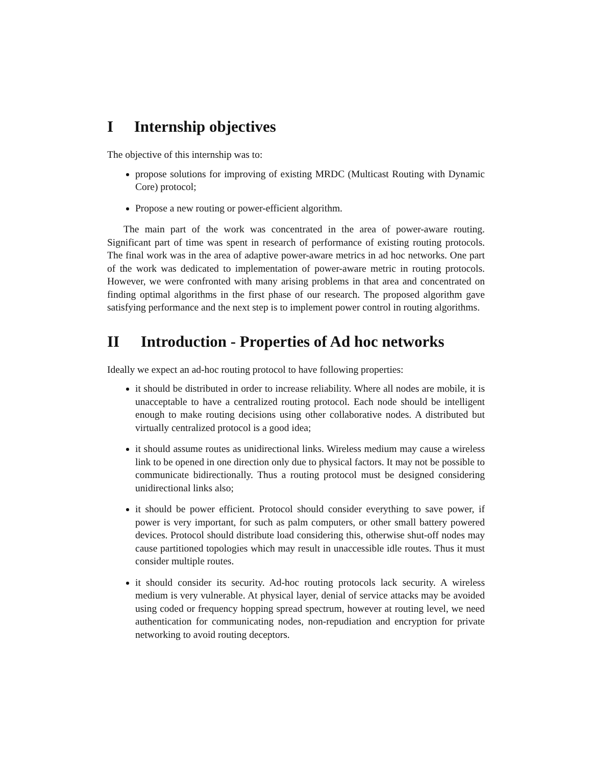I Internship objectives
The objective of this internship was to:
propose solutions for improving of existing MRDC (Multicast Routing with Dynamic Core) protocol;
Propose a new routing or power-efficient algorithm.
The main part of the work was concentrated in the area of power-aware routing. Significant part of time was spent in research of performance of existing routing protocols. The final work was in the area of adaptive power-aware metrics in ad hoc networks. One part of the work was dedicated to implementation of power-aware metric in routing protocols. However, we were confronted with many arising problems in that area and concentrated on finding optimal algorithms in the first phase of our research. The proposed algorithm gave satisfying performance and the next step is to implement power control in routing algorithms.
II Introduction - Properties of Ad hoc networks
Ideally we expect an ad-hoc routing protocol to have following properties:
it should be distributed in order to increase reliability. Where all nodes are mobile, it is unacceptable to have a centralized routing protocol. Each node should be intelligent enough to make routing decisions using other collaborative nodes. A distributed but virtually centralized protocol is a good idea;
it should assume routes as unidirectional links. Wireless medium may cause a wireless link to be opened in one direction only due to physical factors. It may not be possible to communicate bidirectionally. Thus a routing protocol must be designed considering unidirectional links also;
it should be power efficient. Protocol should consider everything to save power, if power is very important, for such as palm computers, or other small battery powered devices. Protocol should distribute load considering this, otherwise shut-off nodes may cause partitioned topologies which may result in unaccessible idle routes. Thus it must consider multiple routes.
it should consider its security. Ad-hoc routing protocols lack security. A wireless medium is very vulnerable. At physical layer, denial of service attacks may be avoided using coded or frequency hopping spread spectrum, however at routing level, we need authentication for communicating nodes, non-repudiation and encryption for private networking to avoid routing deceptors.